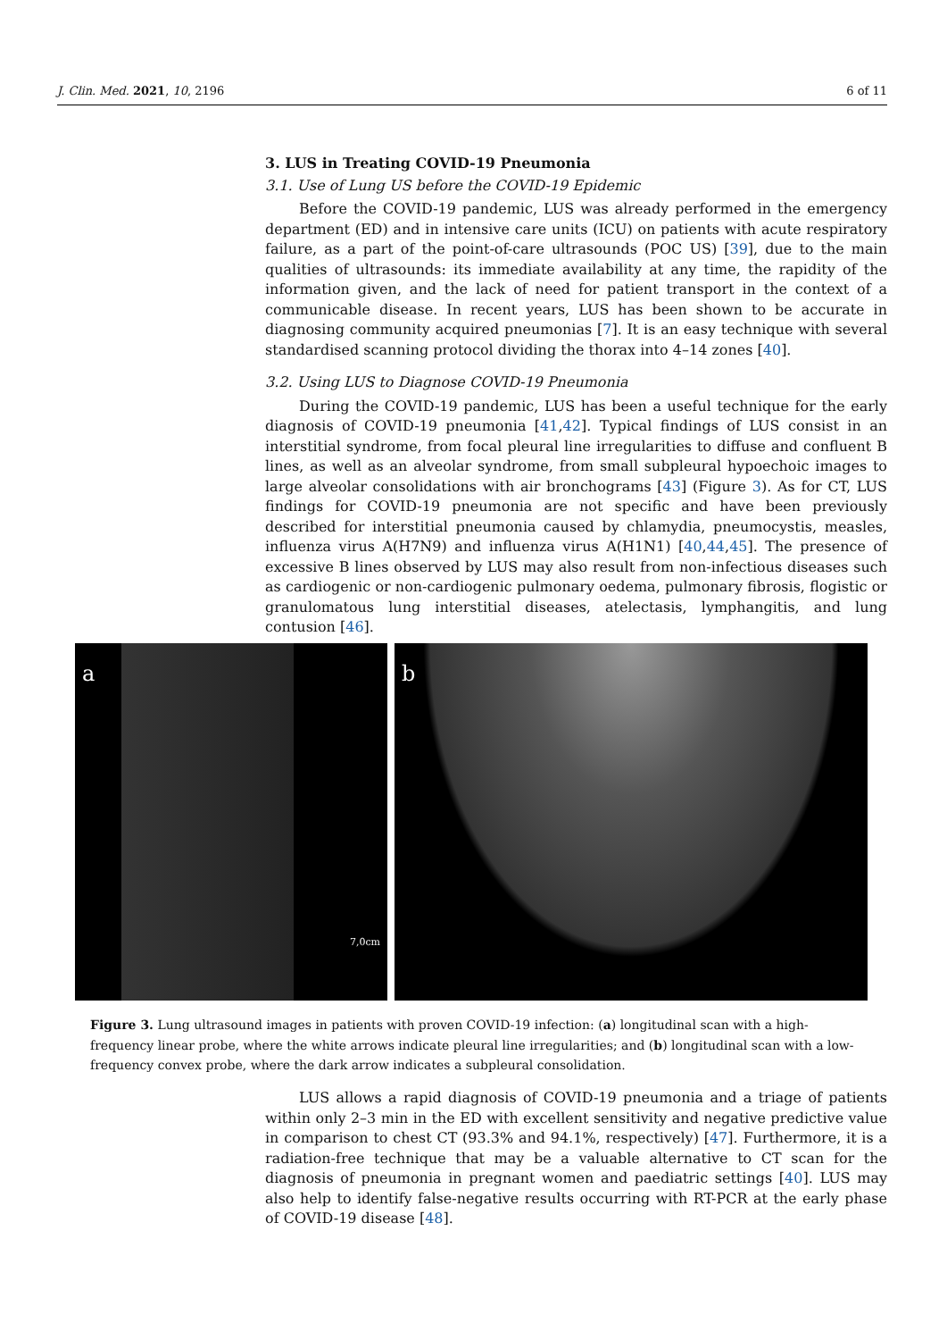J. Clin. Med. 2021, 10, 2196 6 of 11
3. LUS in Treating COVID-19 Pneumonia
3.1. Use of Lung US before the COVID-19 Epidemic
Before the COVID-19 pandemic, LUS was already performed in the emergency department (ED) and in intensive care units (ICU) on patients with acute respiratory failure, as a part of the point-of-care ultrasounds (POC US) [39], due to the main qualities of ultrasounds: its immediate availability at any time, the rapidity of the information given, and the lack of need for patient transport in the context of a communicable disease. In recent years, LUS has been shown to be accurate in diagnosing community acquired pneumonias [7]. It is an easy technique with several standardised scanning protocol dividing the thorax into 4–14 zones [40].
3.2. Using LUS to Diagnose COVID-19 Pneumonia
During the COVID-19 pandemic, LUS has been a useful technique for the early diagnosis of COVID-19 pneumonia [41,42]. Typical findings of LUS consist in an interstitial syndrome, from focal pleural line irregularities to diffuse and confluent B lines, as well as an alveolar syndrome, from small subpleural hypoechoic images to large alveolar consolidations with air bronchograms [43] (Figure 3). As for CT, LUS findings for COVID-19 pneumonia are not specific and have been previously described for interstitial pneumonia caused by chlamydia, pneumocystis, measles, influenza virus A(H7N9) and influenza virus A(H1N1) [40,44,45]. The presence of excessive B lines observed by LUS may also result from non-infectious diseases such as cardiogenic or non-cardiogenic pulmonary oedema, pulmonary fibrosis, flogistic or granulomatous lung interstitial diseases, atelectasis, lymphangitis, and lung contusion [46].
a
7,0cm
b
Figure 3. Lung ultrasound images in patients with proven COVID-19 infection: (a) longitudinal scan with a high-frequency linear probe, where the white arrows indicate pleural line irregularities; and (b) longitudinal scan with a low-frequency convex probe, where the dark arrow indicates a subpleural consolidation.
LUS allows a rapid diagnosis of COVID-19 pneumonia and a triage of patients within only 2–3 min in the ED with excellent sensitivity and negative predictive value in comparison to chest CT (93.3% and 94.1%, respectively) [47]. Furthermore, it is a radiation-free technique that may be a valuable alternative to CT scan for the diagnosis of pneumonia in pregnant women and paediatric settings [40]. LUS may also help to identify false-negative results occurring with RT-PCR at the early phase of COVID-19 disease [48].